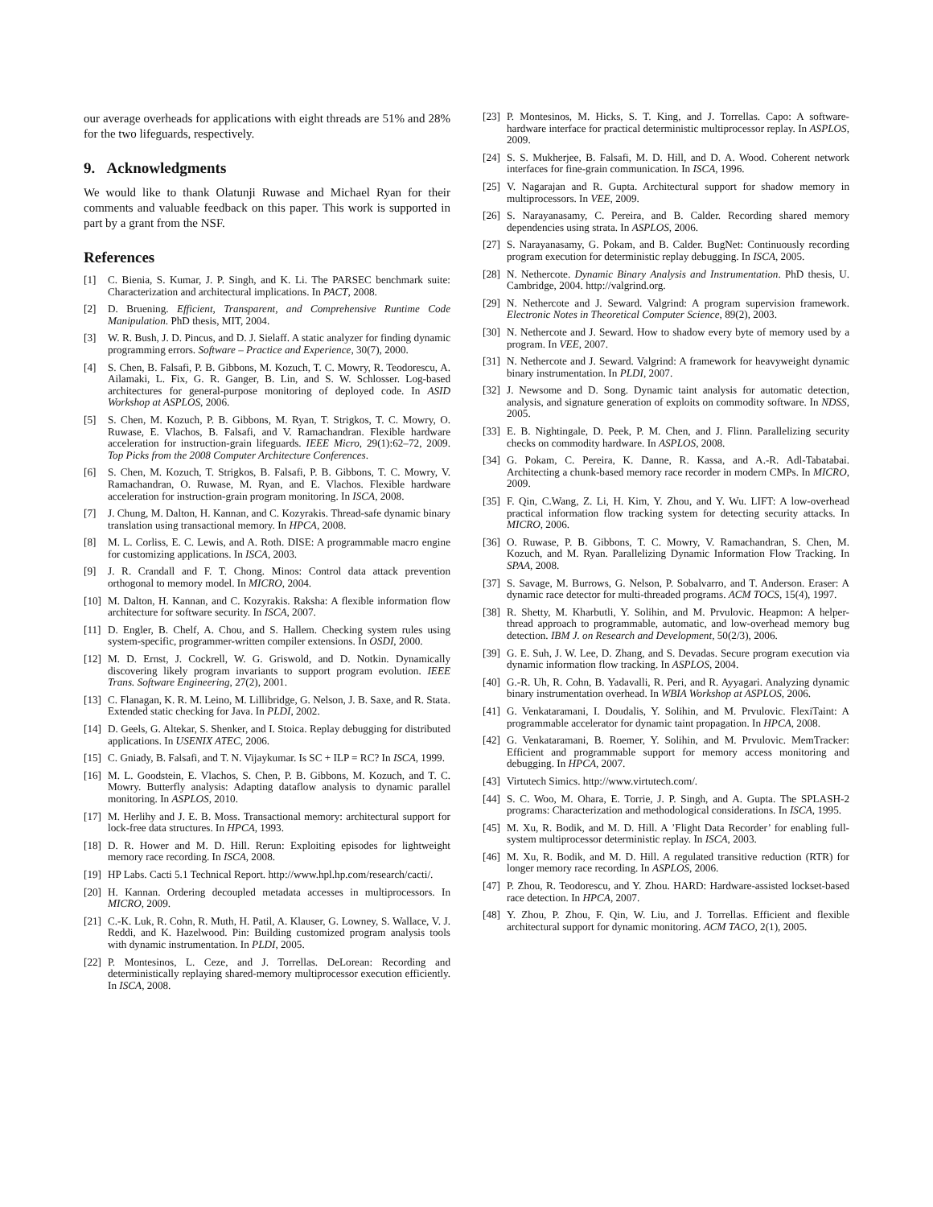our average overheads for applications with eight threads are 51% and 28% for the two lifeguards, respectively.
9. Acknowledgments
We would like to thank Olatunji Ruwase and Michael Ryan for their comments and valuable feedback on this paper. This work is supported in part by a grant from the NSF.
References
[1] C. Bienia, S. Kumar, J. P. Singh, and K. Li. The PARSEC benchmark suite: Characterization and architectural implications. In PACT, 2008.
[2] D. Bruening. Efficient, Transparent, and Comprehensive Runtime Code Manipulation. PhD thesis, MIT, 2004.
[3] W. R. Bush, J. D. Pincus, and D. J. Sielaff. A static analyzer for finding dynamic programming errors. Software – Practice and Experience, 30(7), 2000.
[4] S. Chen, B. Falsafi, P. B. Gibbons, M. Kozuch, T. C. Mowry, R. Teodorescu, A. Ailamaki, L. Fix, G. R. Ganger, B. Lin, and S. W. Schlosser. Log-based architectures for general-purpose monitoring of deployed code. In ASID Workshop at ASPLOS, 2006.
[5] S. Chen, M. Kozuch, P. B. Gibbons, M. Ryan, T. Strigkos, T. C. Mowry, O. Ruwase, E. Vlachos, B. Falsafi, and V. Ramachandran. Flexible hardware acceleration for instruction-grain lifeguards. IEEE Micro, 29(1):62–72, 2009. Top Picks from the 2008 Computer Architecture Conferences.
[6] S. Chen, M. Kozuch, T. Strigkos, B. Falsafi, P. B. Gibbons, T. C. Mowry, V. Ramachandran, O. Ruwase, M. Ryan, and E. Vlachos. Flexible hardware acceleration for instruction-grain program monitoring. In ISCA, 2008.
[7] J. Chung, M. Dalton, H. Kannan, and C. Kozyrakis. Thread-safe dynamic binary translation using transactional memory. In HPCA, 2008.
[8] M. L. Corliss, E. C. Lewis, and A. Roth. DISE: A programmable macro engine for customizing applications. In ISCA, 2003.
[9] J. R. Crandall and F. T. Chong. Minos: Control data attack prevention orthogonal to memory model. In MICRO, 2004.
[10] M. Dalton, H. Kannan, and C. Kozyrakis. Raksha: A flexible information flow architecture for software security. In ISCA, 2007.
[11] D. Engler, B. Chelf, A. Chou, and S. Hallem. Checking system rules using system-specific, programmer-written compiler extensions. In OSDI, 2000.
[12] M. D. Ernst, J. Cockrell, W. G. Griswold, and D. Notkin. Dynamically discovering likely program invariants to support program evolution. IEEE Trans. Software Engineering, 27(2), 2001.
[13] C. Flanagan, K. R. M. Leino, M. Lillibridge, G. Nelson, J. B. Saxe, and R. Stata. Extended static checking for Java. In PLDI, 2002.
[14] D. Geels, G. Altekar, S. Shenker, and I. Stoica. Replay debugging for distributed applications. In USENIX ATEC, 2006.
[15] C. Gniady, B. Falsafi, and T. N. Vijaykumar. Is SC + ILP = RC? In ISCA, 1999.
[16] M. L. Goodstein, E. Vlachos, S. Chen, P. B. Gibbons, M. Kozuch, and T. C. Mowry. Butterfly analysis: Adapting dataflow analysis to dynamic parallel monitoring. In ASPLOS, 2010.
[17] M. Herlihy and J. E. B. Moss. Transactional memory: architectural support for lock-free data structures. In HPCA, 1993.
[18] D. R. Hower and M. D. Hill. Rerun: Exploiting episodes for lightweight memory race recording. In ISCA, 2008.
[19] HP Labs. Cacti 5.1 Technical Report. http://www.hpl.hp.com/research/cacti/.
[20] H. Kannan. Ordering decoupled metadata accesses in multiprocessors. In MICRO, 2009.
[21] C.-K. Luk, R. Cohn, R. Muth, H. Patil, A. Klauser, G. Lowney, S. Wallace, V. J. Reddi, and K. Hazelwood. Pin: Building customized program analysis tools with dynamic instrumentation. In PLDI, 2005.
[22] P. Montesinos, L. Ceze, and J. Torrellas. DeLorean: Recording and deterministically replaying shared-memory multiprocessor execution efficiently. In ISCA, 2008.
[23] P. Montesinos, M. Hicks, S. T. King, and J. Torrellas. Capo: A software-hardware interface for practical deterministic multiprocessor replay. In ASPLOS, 2009.
[24] S. S. Mukherjee, B. Falsafi, M. D. Hill, and D. A. Wood. Coherent network interfaces for fine-grain communication. In ISCA, 1996.
[25] V. Nagarajan and R. Gupta. Architectural support for shadow memory in multiprocessors. In VEE, 2009.
[26] S. Narayanasamy, C. Pereira, and B. Calder. Recording shared memory dependencies using strata. In ASPLOS, 2006.
[27] S. Narayanasamy, G. Pokam, and B. Calder. BugNet: Continuously recording program execution for deterministic replay debugging. In ISCA, 2005.
[28] N. Nethercote. Dynamic Binary Analysis and Instrumentation. PhD thesis, U. Cambridge, 2004. http://valgrind.org.
[29] N. Nethercote and J. Seward. Valgrind: A program supervision framework. Electronic Notes in Theoretical Computer Science, 89(2), 2003.
[30] N. Nethercote and J. Seward. How to shadow every byte of memory used by a program. In VEE, 2007.
[31] N. Nethercote and J. Seward. Valgrind: A framework for heavyweight dynamic binary instrumentation. In PLDI, 2007.
[32] J. Newsome and D. Song. Dynamic taint analysis for automatic detection, analysis, and signature generation of exploits on commodity software. In NDSS, 2005.
[33] E. B. Nightingale, D. Peek, P. M. Chen, and J. Flinn. Parallelizing security checks on commodity hardware. In ASPLOS, 2008.
[34] G. Pokam, C. Pereira, K. Danne, R. Kassa, and A.-R. Adl-Tabatabai. Architecting a chunk-based memory race recorder in modern CMPs. In MICRO, 2009.
[35] F. Qin, C.Wang, Z. Li, H. Kim, Y. Zhou, and Y. Wu. LIFT: A low-overhead practical information flow tracking system for detecting security attacks. In MICRO, 2006.
[36] O. Ruwase, P. B. Gibbons, T. C. Mowry, V. Ramachandran, S. Chen, M. Kozuch, and M. Ryan. Parallelizing Dynamic Information Flow Tracking. In SPAA, 2008.
[37] S. Savage, M. Burrows, G. Nelson, P. Sobalvarro, and T. Anderson. Eraser: A dynamic race detector for multi-threaded programs. ACM TOCS, 15(4), 1997.
[38] R. Shetty, M. Kharbutli, Y. Solihin, and M. Prvulovic. Heapmon: A helper-thread approach to programmable, automatic, and low-overhead memory bug detection. IBM J. on Research and Development, 50(2/3), 2006.
[39] G. E. Suh, J. W. Lee, D. Zhang, and S. Devadas. Secure program execution via dynamic information flow tracking. In ASPLOS, 2004.
[40] G.-R. Uh, R. Cohn, B. Yadavalli, R. Peri, and R. Ayyagari. Analyzing dynamic binary instrumentation overhead. In WBIA Workshop at ASPLOS, 2006.
[41] G. Venkataramani, I. Doudalis, Y. Solihin, and M. Prvulovic. FlexiTaint: A programmable accelerator for dynamic taint propagation. In HPCA, 2008.
[42] G. Venkataramani, B. Roemer, Y. Solihin, and M. Prvulovic. MemTracker: Efficient and programmable support for memory access monitoring and debugging. In HPCA, 2007.
[43] Virtutech Simics. http://www.virtutech.com/.
[44] S. C. Woo, M. Ohara, E. Torrie, J. P. Singh, and A. Gupta. The SPLASH-2 programs: Characterization and methodological considerations. In ISCA, 1995.
[45] M. Xu, R. Bodik, and M. D. Hill. A ’Flight Data Recorder’ for enabling full-system multiprocessor deterministic replay. In ISCA, 2003.
[46] M. Xu, R. Bodik, and M. D. Hill. A regulated transitive reduction (RTR) for longer memory race recording. In ASPLOS, 2006.
[47] P. Zhou, R. Teodorescu, and Y. Zhou. HARD: Hardware-assisted lockset-based race detection. In HPCA, 2007.
[48] Y. Zhou, P. Zhou, F. Qin, W. Liu, and J. Torrellas. Efficient and flexible architectural support for dynamic monitoring. ACM TACO, 2(1), 2005.